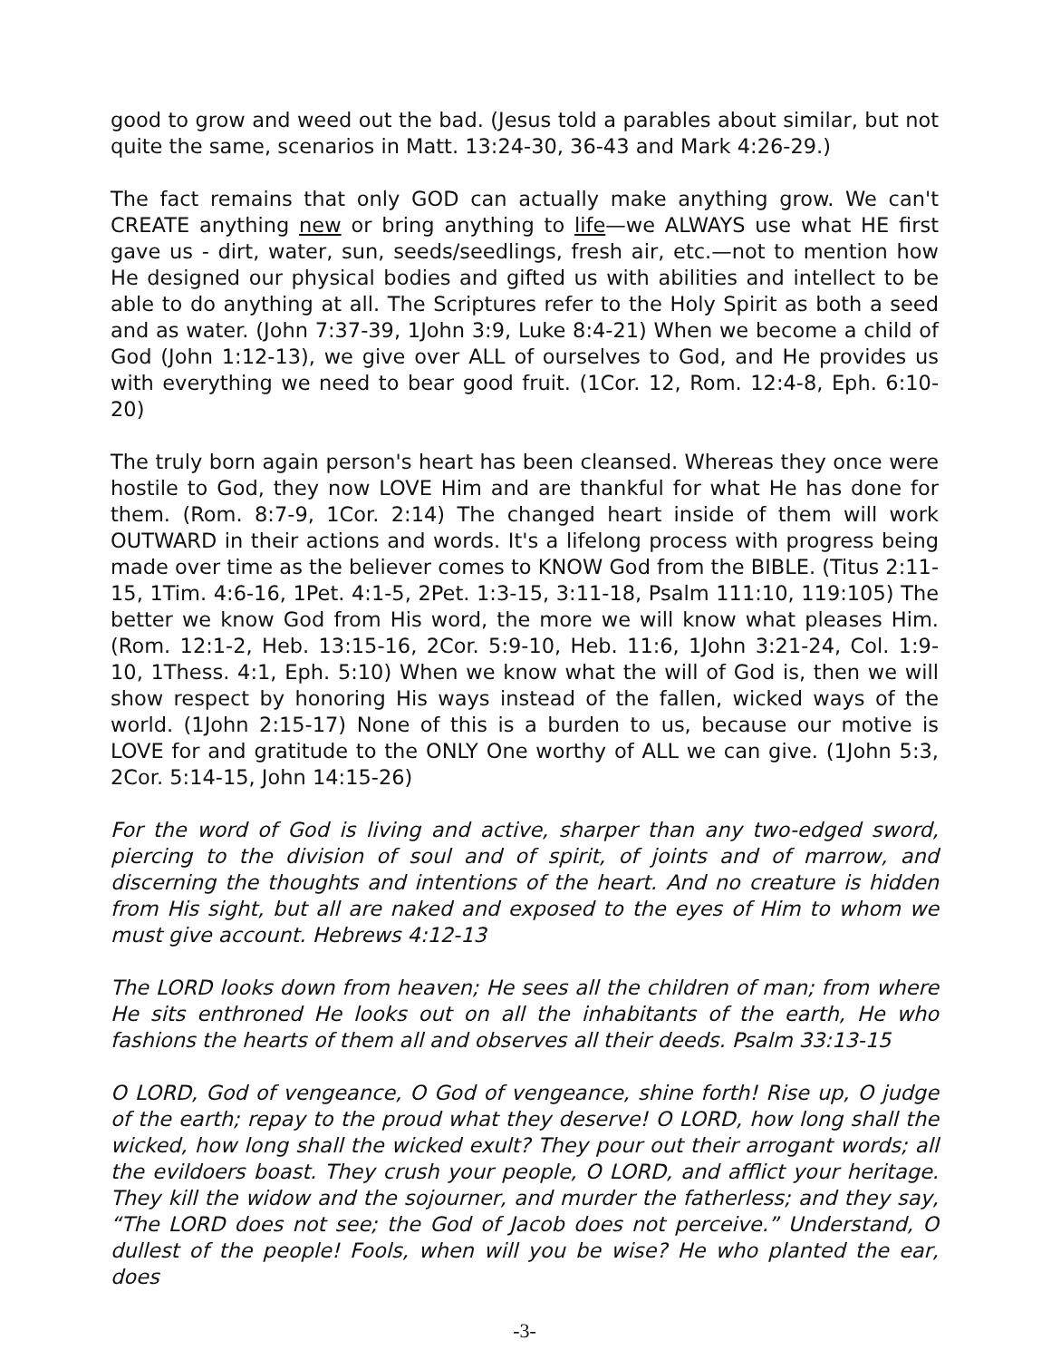good to grow and weed out the bad. (Jesus told a parables about similar, but not quite the same, scenarios in Matt. 13:24-30, 36-43 and Mark 4:26-29.)
The fact remains that only GOD can actually make anything grow. We can't CREATE anything new or bring anything to life—we ALWAYS use what HE first gave us - dirt, water, sun, seeds/seedlings, fresh air, etc.—not to mention how He designed our physical bodies and gifted us with abilities and intellect to be able to do anything at all. The Scriptures refer to the Holy Spirit as both a seed and as water. (John 7:37-39, 1John 3:9, Luke 8:4-21) When we become a child of God (John 1:12-13), we give over ALL of ourselves to God, and He provides us with everything we need to bear good fruit. (1Cor. 12, Rom. 12:4-8, Eph. 6:10-20)
The truly born again person's heart has been cleansed. Whereas they once were hostile to God, they now LOVE Him and are thankful for what He has done for them. (Rom. 8:7-9, 1Cor. 2:14) The changed heart inside of them will work OUTWARD in their actions and words. It's a lifelong process with progress being made over time as the believer comes to KNOW God from the BIBLE. (Titus 2:11-15, 1Tim. 4:6-16, 1Pet. 4:1-5, 2Pet. 1:3-15, 3:11-18, Psalm 111:10, 119:105) The better we know God from His word, the more we will know what pleases Him. (Rom. 12:1-2, Heb. 13:15-16, 2Cor. 5:9-10, Heb. 11:6, 1John 3:21-24, Col. 1:9-10, 1Thess. 4:1, Eph. 5:10) When we know what the will of God is, then we will show respect by honoring His ways instead of the fallen, wicked ways of the world. (1John 2:15-17) None of this is a burden to us, because our motive is LOVE for and gratitude to the ONLY One worthy of ALL we can give. (1John 5:3, 2Cor. 5:14-15, John 14:15-26)
For the word of God is living and active, sharper than any two-edged sword, piercing to the division of soul and of spirit, of joints and of marrow, and discerning the thoughts and intentions of the heart. And no creature is hidden from His sight, but all are naked and exposed to the eyes of Him to whom we must give account. Hebrews 4:12-13
The LORD looks down from heaven; He sees all the children of man; from where He sits enthroned He looks out on all the inhabitants of the earth, He who fashions the hearts of them all and observes all their deeds. Psalm 33:13-15
O LORD, God of vengeance, O God of vengeance, shine forth! Rise up, O judge of the earth; repay to the proud what they deserve! O LORD, how long shall the wicked, how long shall the wicked exult? They pour out their arrogant words; all the evildoers boast. They crush your people, O LORD, and afflict your heritage. They kill the widow and the sojourner, and murder the fatherless; and they say, “The LORD does not see; the God of Jacob does not perceive.” Understand, O dullest of the people! Fools, when will you be wise? He who planted the ear, does
-3-